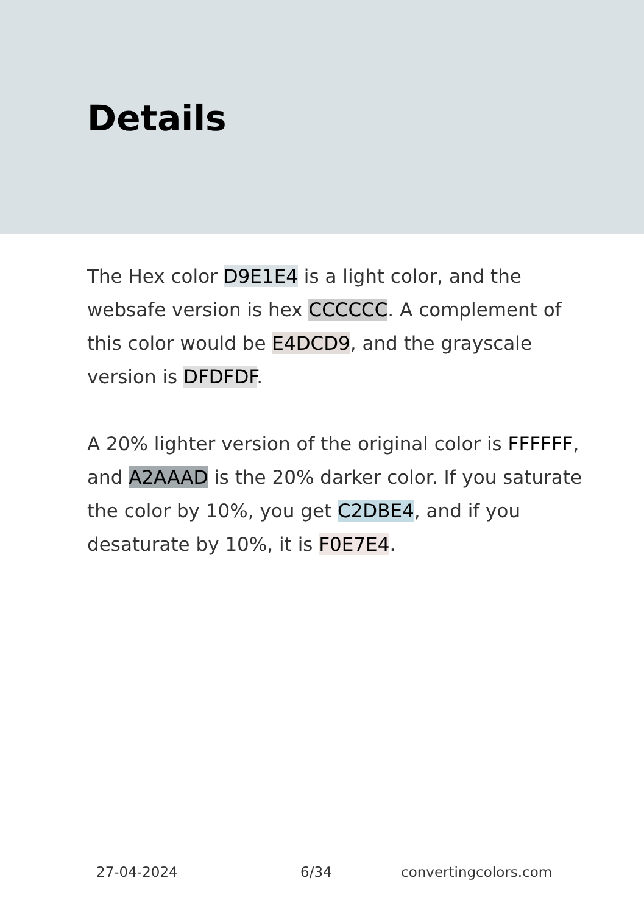Details
The Hex color D9E1E4 is a light color, and the websafe version is hex CCCCCC. A complement of this color would be E4DCD9, and the grayscale version is DFDFDF.
A 20% lighter version of the original color is FFFFFF, and A2AAAD is the 20% darker color. If you saturate the color by 10%, you get C2DBE4, and if you desaturate by 10%, it is F0E7E4.
27-04-2024 6/34 convertingcolors.com